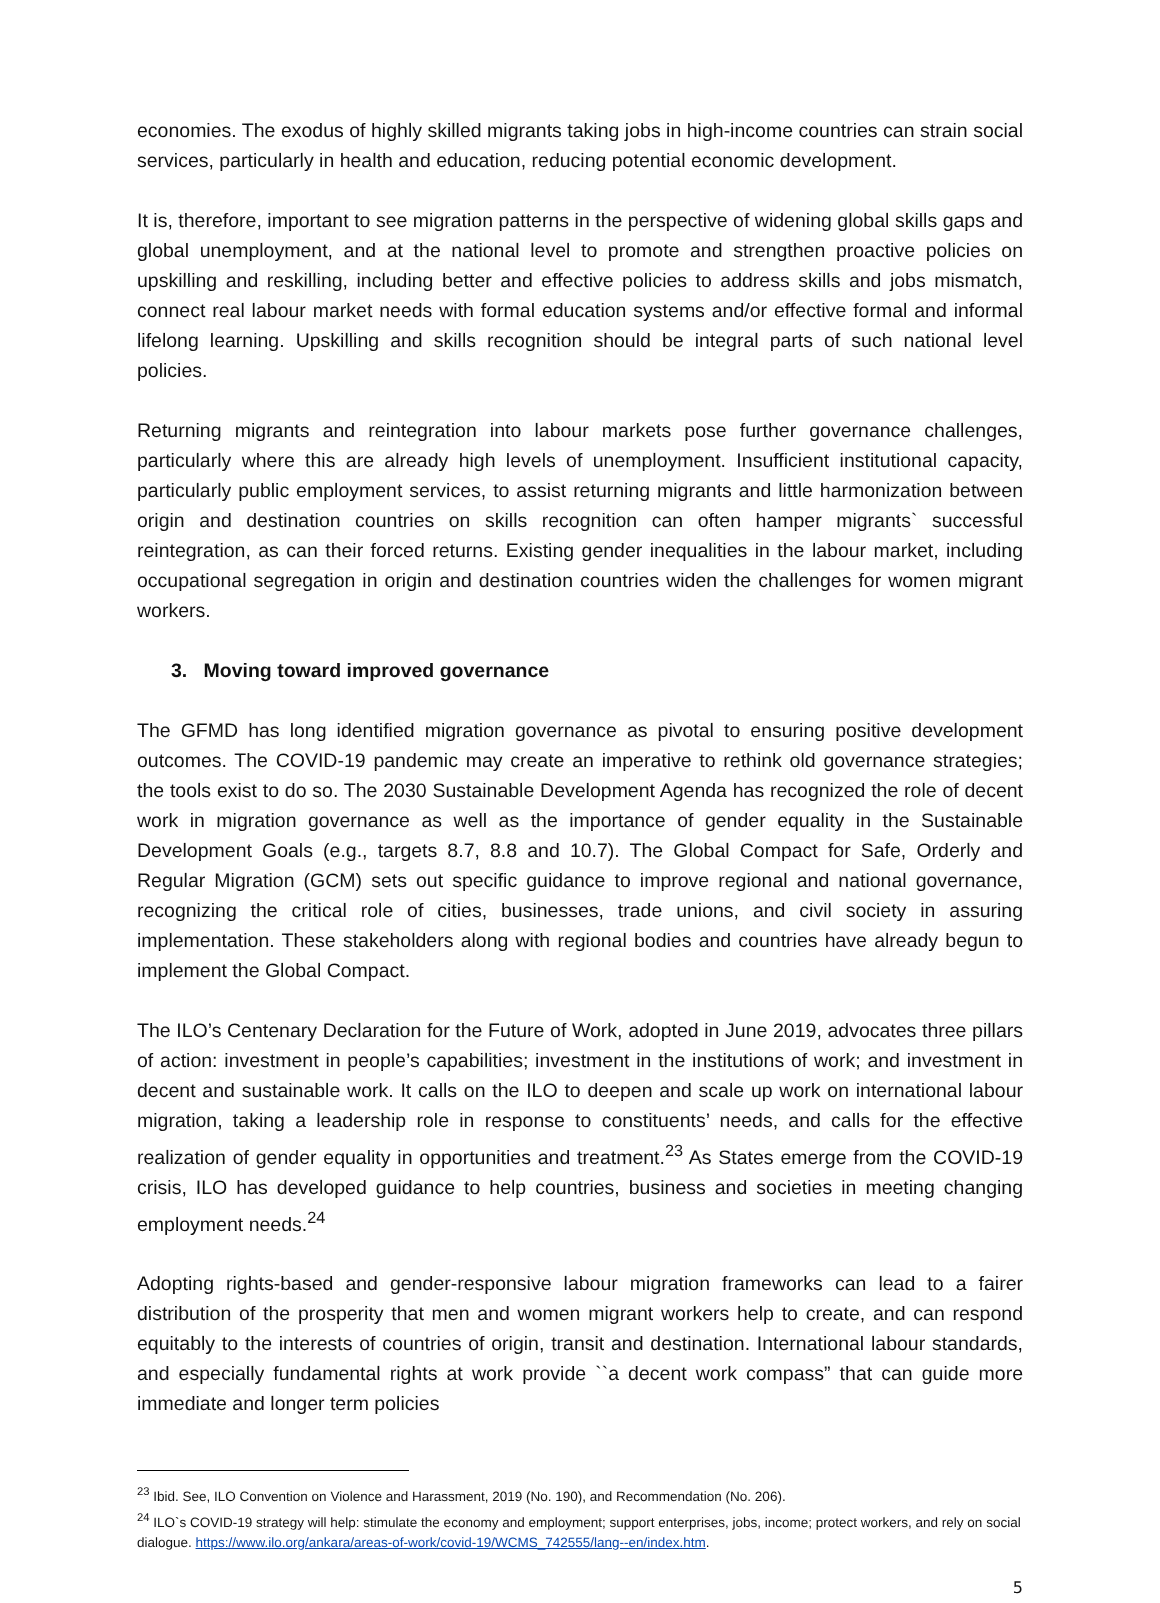economies. The exodus of highly skilled migrants taking jobs in high-income countries can strain social services, particularly in health and education, reducing potential economic development.
It is, therefore, important to see migration patterns in the perspective of widening global skills gaps and global unemployment, and at the national level to promote and strengthen proactive policies on upskilling and reskilling, including better and effective policies to address skills and jobs mismatch, connect real labour market needs with formal education systems and/or effective formal and informal lifelong learning. Upskilling and skills recognition should be integral parts of such national level policies.
Returning migrants and reintegration into labour markets pose further governance challenges, particularly where this are already high levels of unemployment. Insufficient institutional capacity, particularly public employment services, to assist returning migrants and little harmonization between origin and destination countries on skills recognition can often hamper migrants` successful reintegration, as can their forced returns. Existing gender inequalities in the labour market, including occupational segregation in origin and destination countries widen the challenges for women migrant workers.
3. Moving toward improved governance
The GFMD has long identified migration governance as pivotal to ensuring positive development outcomes. The COVID-19 pandemic may create an imperative to rethink old governance strategies; the tools exist to do so. The 2030 Sustainable Development Agenda has recognized the role of decent work in migration governance as well as the importance of gender equality in the Sustainable Development Goals (e.g., targets 8.7, 8.8 and 10.7). The Global Compact for Safe, Orderly and Regular Migration (GCM) sets out specific guidance to improve regional and national governance, recognizing the critical role of cities, businesses, trade unions, and civil society in assuring implementation. These stakeholders along with regional bodies and countries have already begun to implement the Global Compact.
The ILO’s Centenary Declaration for the Future of Work, adopted in June 2019, advocates three pillars of action: investment in people’s capabilities; investment in the institutions of work; and investment in decent and sustainable work. It calls on the ILO to deepen and scale up work on international labour migration, taking a leadership role in response to constituents’ needs, and calls for the effective realization of gender equality in opportunities and treatment.<sup>23</sup> As States emerge from the COVID-19 crisis, ILO has developed guidance to help countries, business and societies in meeting changing employment needs.<sup>24</sup>
Adopting rights-based and gender-responsive labour migration frameworks can lead to a fairer distribution of the prosperity that men and women migrant workers help to create, and can respond equitably to the interests of countries of origin, transit and destination. International labour standards, and especially fundamental rights at work provide ``a decent work compass” that can guide more immediate and longer term policies
<sup>23</sup> Ibid. See, ILO Convention on Violence and Harassment, 2019 (No. 190), and Recommendation (No. 206).
<sup>24</sup> ILO`s COVID-19 strategy will help: stimulate the economy and employment; support enterprises, jobs, income; protect workers, and rely on social dialogue. https://www.ilo.org/ankara/areas-of-work/covid-19/WCMS_742555/lang--en/index.htm.
5